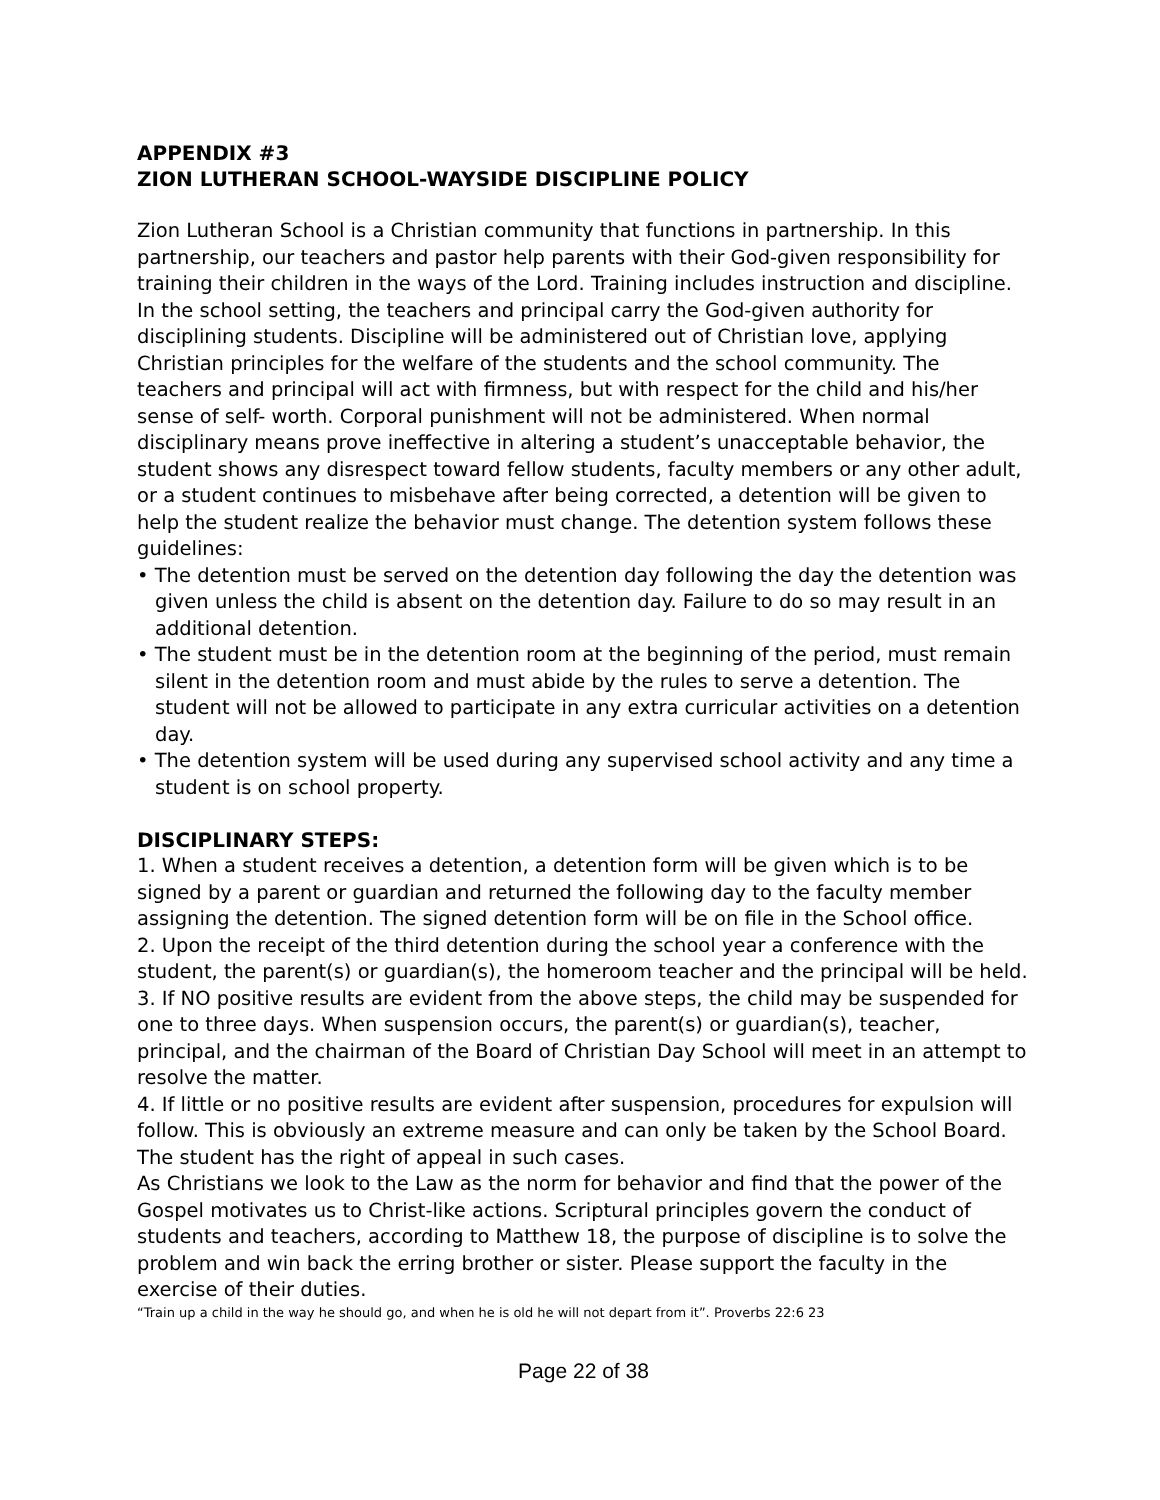APPENDIX #3
ZION LUTHERAN SCHOOL-WAYSIDE DISCIPLINE POLICY
Zion Lutheran School is a Christian community that functions in partnership. In this partnership, our teachers and pastor help parents with their God-given responsibility for training their children in the ways of the Lord. Training includes instruction and discipline. In the school setting, the teachers and principal carry the God-given authority for disciplining students. Discipline will be administered out of Christian love, applying Christian principles for the welfare of the students and the school community. The teachers and principal will act with firmness, but with respect for the child and his/her sense of self- worth. Corporal punishment will not be administered. When normal disciplinary means prove ineffective in altering a student’s unacceptable behavior, the student shows any disrespect toward fellow students, faculty members or any other adult, or a student continues to misbehave after being corrected, a detention will be given to help the student realize the behavior must change. The detention system follows these guidelines:
• The detention must be served on the detention day following the day the detention was given unless the child is absent on the detention day. Failure to do so may result in an additional detention.
• The student must be in the detention room at the beginning of the period, must remain silent in the detention room and must abide by the rules to serve a detention. The student will not be allowed to participate in any extra curricular activities on a detention day.
• The detention system will be used during any supervised school activity and any time a student is on school property.
DISCIPLINARY STEPS:
1. When a student receives a detention, a detention form will be given which is to be signed by a parent or guardian and returned the following day to the faculty member assigning the detention. The signed detention form will be on file in the School office.
2. Upon the receipt of the third detention during the school year a conference with the student, the parent(s) or guardian(s), the homeroom teacher and the principal will be held.
3. If NO positive results are evident from the above steps, the child may be suspended for one to three days. When suspension occurs, the parent(s) or guardian(s), teacher, principal, and the chairman of the Board of Christian Day School will meet in an attempt to resolve the matter.
4. If little or no positive results are evident after suspension, procedures for expulsion will follow. This is obviously an extreme measure and can only be taken by the School Board. The student has the right of appeal in such cases.
As Christians we look to the Law as the norm for behavior and find that the power of the Gospel motivates us to Christ-like actions. Scriptural principles govern the conduct of students and teachers, according to Matthew 18, the purpose of discipline is to solve the problem and win back the erring brother or sister. Please support the faculty in the exercise of their duties.
“Train up a child in the way he should go, and when he is old he will not depart from it”. Proverbs 22:6 23
Page 22 of 38